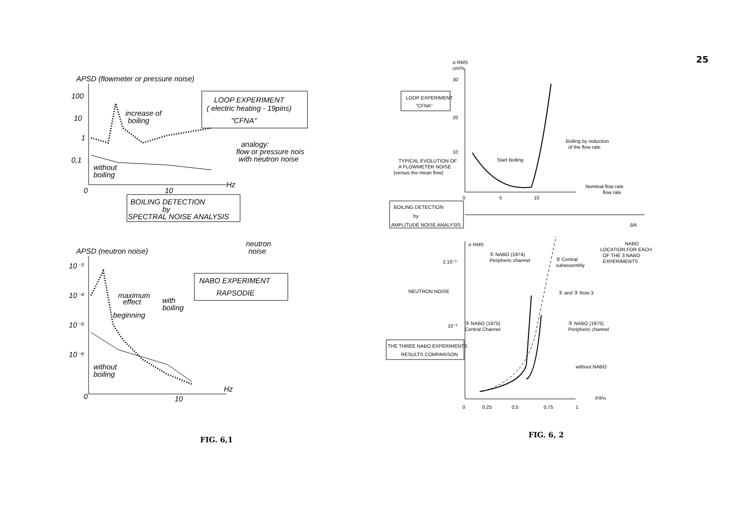25
APSD (flowmeter or pressure noise)
100
10
1
0,1
0
10
Hz
increase of
boiling
without
boiling
LOOP EXPERIMENT
( electric heating - 19pins)
"CFNA"
analogy:
flow or pressure nois
with neutron noise
BOILING DETECTION
by
SPECTRAL NOISE ANALYSIS
neutron
noise
APSD (neutron noise)
10⁻³
10⁻⁴
10⁻⁵
10⁻⁶
0
10
Hz
maximum
effect
with
boiling
beginning
without
boiling
NABO EXPERIMENT
RAPSODIE
FIG. 6,1
σ RMS
cm³/s
30
20
10
0
5
10
Start Boiling
Boiling by reduction
of the flow rate
Nominal flow rate
flow rate
LOOP EXPERIMENT
"CFNA"
TYPICAL EVOLUTION OF
A FLOWMETER NOISE
(versus the mean flow)
BOILING DETECTION
by
AMPLITUDE NOISE ANALYSIS
σ RMS
2.10⁻³
10⁻³
0
0,25
0,5
0,75
1
P/Pn
① NABO (1974)
Peripheric channel
③ NABO (1975)
Central Channel
② NABO (1975)
Peripheric channel
without NABO
② Central
subassembly
① and ③ Row 3
NABO
LOCATION FOR EACH
OF THE 3 NABO
EXPERIMENTS
ΔN
NEUTRON NOISE
THE THREE NABO EXPERIMENTS
RESULTS COMPARISON
FIG. 6, 2